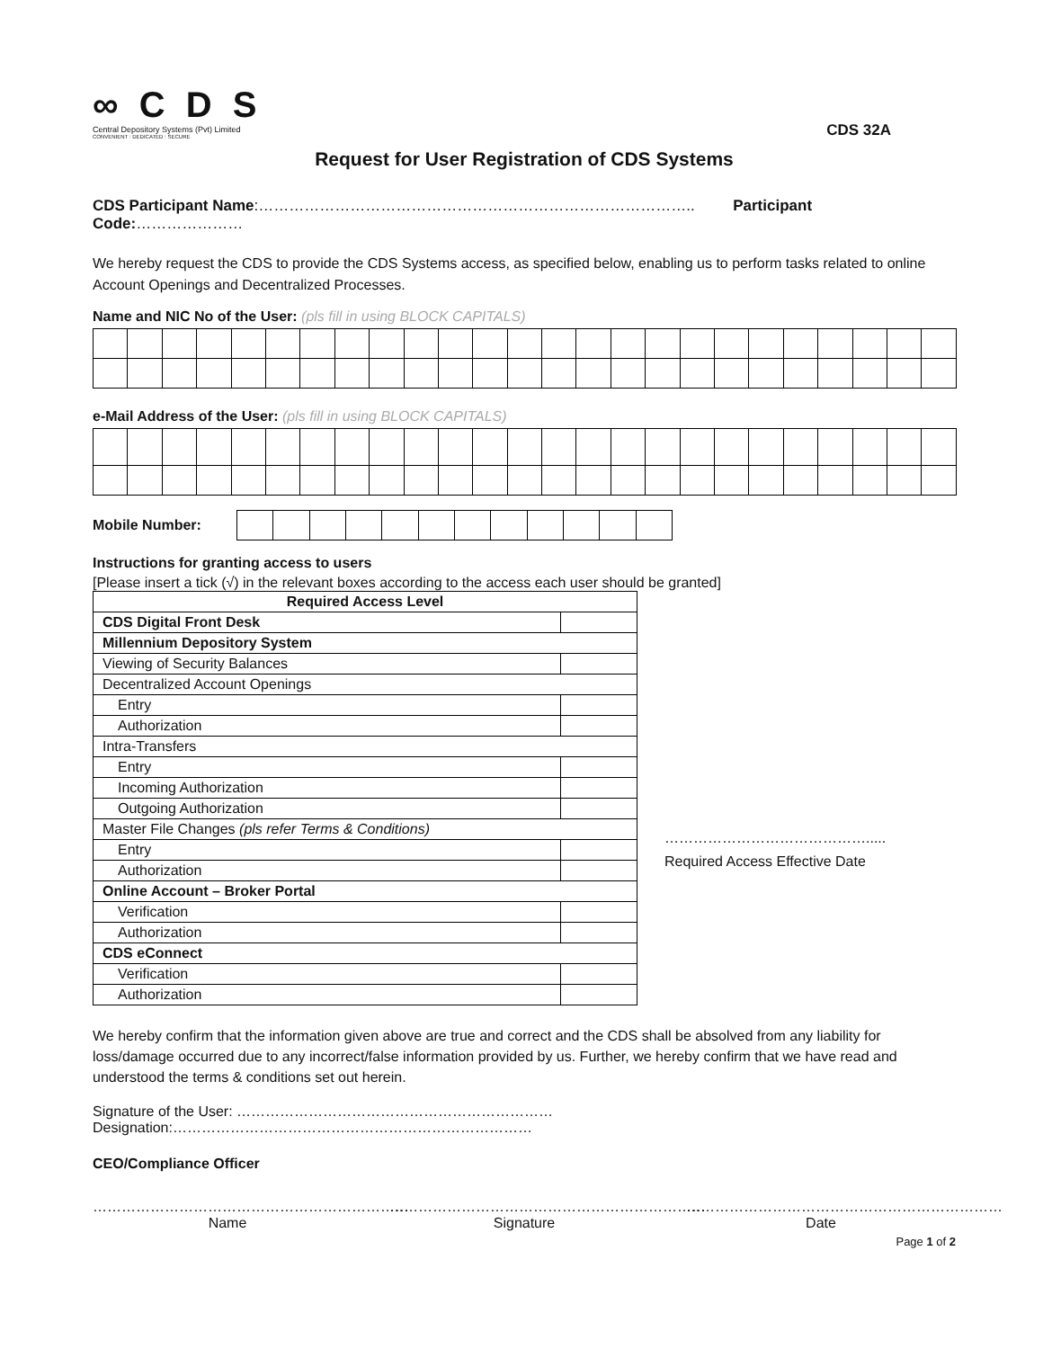∞ C D S
Central Depository Systems (Pvt) Limited
CONVENIENT : DEDICATED : SECURE
CDS 32A
Request for User Registration of CDS Systems
CDS Participant Name:………………………………………………………………………….. Participant Code:…………………
We hereby request the CDS to provide the CDS Systems access, as specified below, enabling us to perform tasks related to online Account Openings and Decentralized Processes.
Name and NIC No of the User: (pls fill in using BLOCK CAPITALS)
e-Mail Address of the User: (pls fill in using BLOCK CAPITALS)
Mobile Number:
Instructions for granting access to users
[Please insert a tick (√) in the relevant boxes according to the access each user should be granted]
| Required Access Level | |
| --- | --- |
| CDS Digital Front Desk | |
| Millennium Depository System | |
| Viewing of Security Balances | |
| Decentralized Account Openings | |
| Entry | |
| Authorization | |
| Intra-Transfers | |
| Entry | |
| Incoming Authorization | |
| Outgoing Authorization | |
| Master File Changes (pls refer Terms & Conditions) | |
| Entry | |
| Authorization | |
| Online Account – Broker Portal | |
| Verification | |
| Authorization | |
| CDS eConnect | |
| Verification | |
| Authorization | |
…………………………………….....
Required Access Effective Date
We hereby confirm that the information given above are true and correct and the CDS shall be absolved from any liability for loss/damage occurred due to any incorrect/false information provided by us. Further, we hereby confirm that we have read and understood the terms & conditions set out herein.
Signature of the User: ………………………………………………………… Designation:…………………………………………………………………
CEO/Compliance Officer
…………………………………………………………
Name
…………………………………………………………
Signature
…………………………………………………………
Date
Page 1 of 2